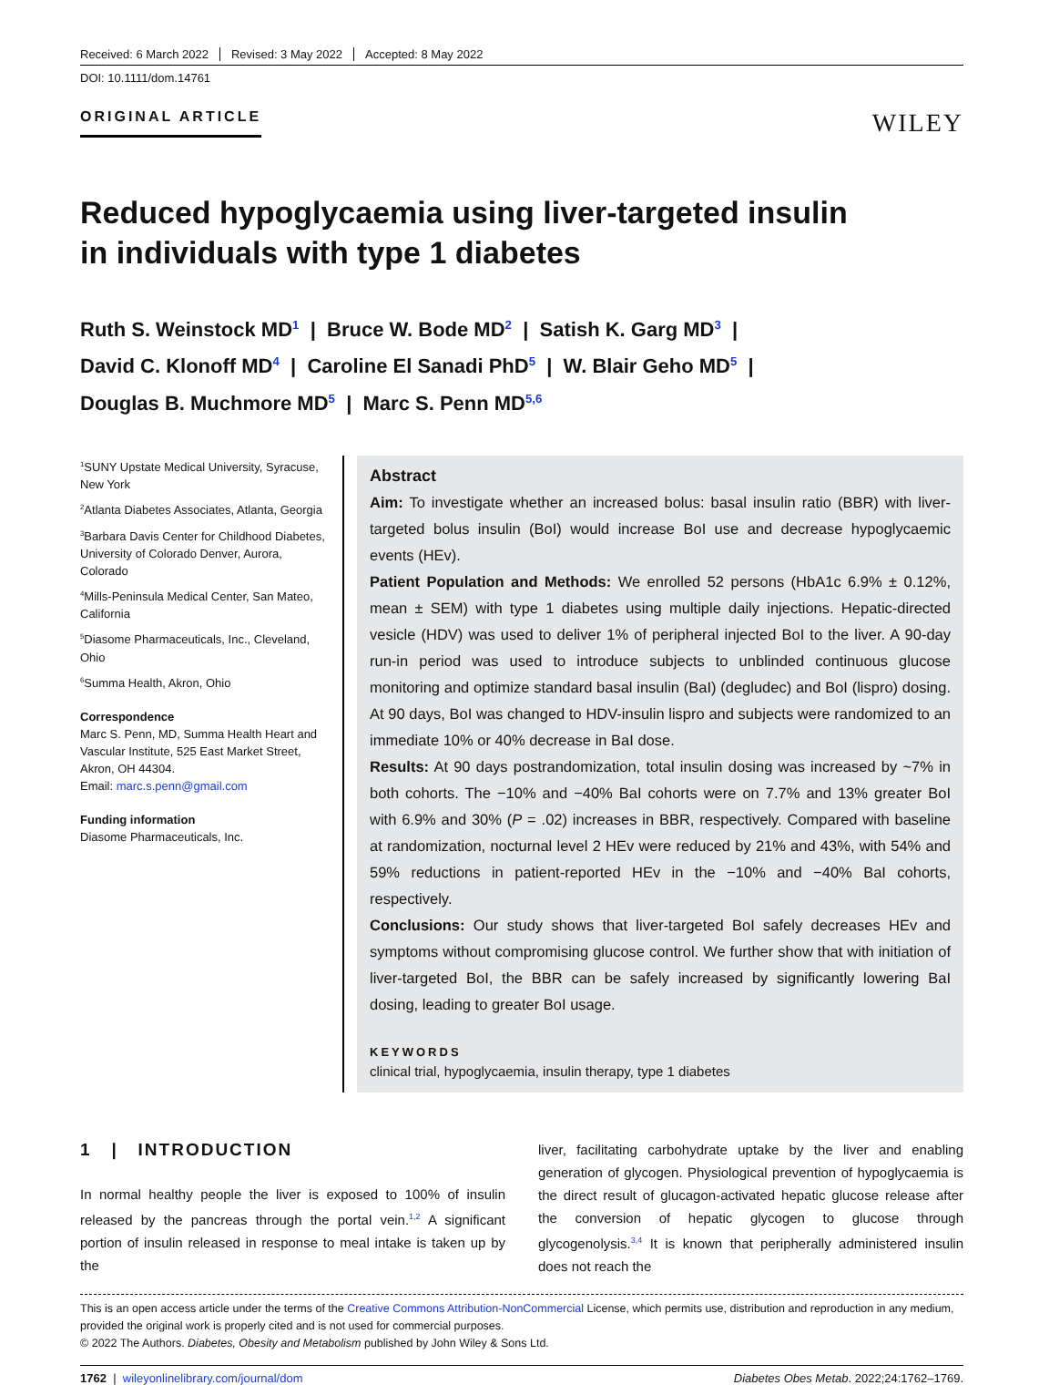Received: 6 March 2022 Revised: 3 May 2022 Accepted: 8 May 2022
DOI: 10.1111/dom.14761
ORIGINAL ARTICLE
WILEY
Reduced hypoglycaemia using liver-targeted insulin in individuals with type 1 diabetes
Ruth S. Weinstock MD<sup>1</sup> | Bruce W. Bode MD<sup>2</sup> | Satish K. Garg MD<sup>3</sup> |
David C. Klonoff MD<sup>4</sup> | Caroline El Sanadi PhD<sup>5</sup> | W. Blair Geho MD<sup>5</sup> |
Douglas B. Muchmore MD<sup>5</sup> | Marc S. Penn MD<sup>5,6</sup>
<sup>1</sup> SUNY Upstate Medical University, Syracuse, New York
<sup>2</sup> Atlanta Diabetes Associates, Atlanta, Georgia
<sup>3</sup> Barbara Davis Center for Childhood Diabetes, University of Colorado Denver, Aurora, Colorado
<sup>4</sup> Mills-Peninsula Medical Center, San Mateo, California
<sup>5</sup> Diasome Pharmaceuticals, Inc., Cleveland, Ohio
<sup>6</sup> Summa Health, Akron, Ohio
Correspondence
Marc S. Penn, MD, Summa Health Heart and Vascular Institute, 525 East Market Street, Akron, OH 44304.
Email: marc.s.penn@gmail.com
Funding information
Diasome Pharmaceuticals, Inc.
Abstract
Aim: To investigate whether an increased bolus: basal insulin ratio (BBR) with liver-targeted bolus insulin (BoI) would increase BoI use and decrease hypoglycaemic events (HEv).
Patient Population and Methods: We enrolled 52 persons (HbA1c 6.9% ± 0.12%, mean ± SEM) with type 1 diabetes using multiple daily injections. Hepatic-directed vesicle (HDV) was used to deliver 1% of peripheral injected BoI to the liver. A 90-day run-in period was used to introduce subjects to unblinded continuous glucose monitoring and optimize standard basal insulin (BaI) (degludec) and BoI (lispro) dosing. At 90 days, BoI was changed to HDV-insulin lispro and subjects were randomized to an immediate 10% or 40% decrease in BaI dose.
Results: At 90 days postrandomization, total insulin dosing was increased by ~7% in both cohorts. The −10% and −40% BaI cohorts were on 7.7% and 13% greater BoI with 6.9% and 30% (P = .02) increases in BBR, respectively. Compared with baseline at randomization, nocturnal level 2 HEv were reduced by 21% and 43%, with 54% and 59% reductions in patient-reported HEv in the −10% and −40% BaI cohorts, respectively.
Conclusions: Our study shows that liver-targeted BoI safely decreases HEv and symptoms without compromising glucose control. We further show that with initiation of liver-targeted BoI, the BBR can be safely increased by significantly lowering BaI dosing, leading to greater BoI usage.
KEYWORDS
clinical trial, hypoglycaemia, insulin therapy, type 1 diabetes
1 | INTRODUCTION
In normal healthy people the liver is exposed to 100% of insulin released by the pancreas through the portal vein.<sup>1,2</sup> A significant portion of insulin released in response to meal intake is taken up by the
liver, facilitating carbohydrate uptake by the liver and enabling generation of glycogen. Physiological prevention of hypoglycaemia is the direct result of glucagon-activated hepatic glucose release after the conversion of hepatic glycogen to glucose through glycogenolysis.<sup>3,4</sup> It is known that peripherally administered insulin does not reach the
This is an open access article under the terms of the Creative Commons Attribution-NonCommercial License, which permits use, distribution and reproduction in any medium, provided the original work is properly cited and is not used for commercial purposes.
© 2022 The Authors. Diabetes, Obesity and Metabolism published by John Wiley & Sons Ltd.
1762 | wileyonlinelibrary.com/journal/dom Diabetes Obes Metab. 2022;24:1762–1769.